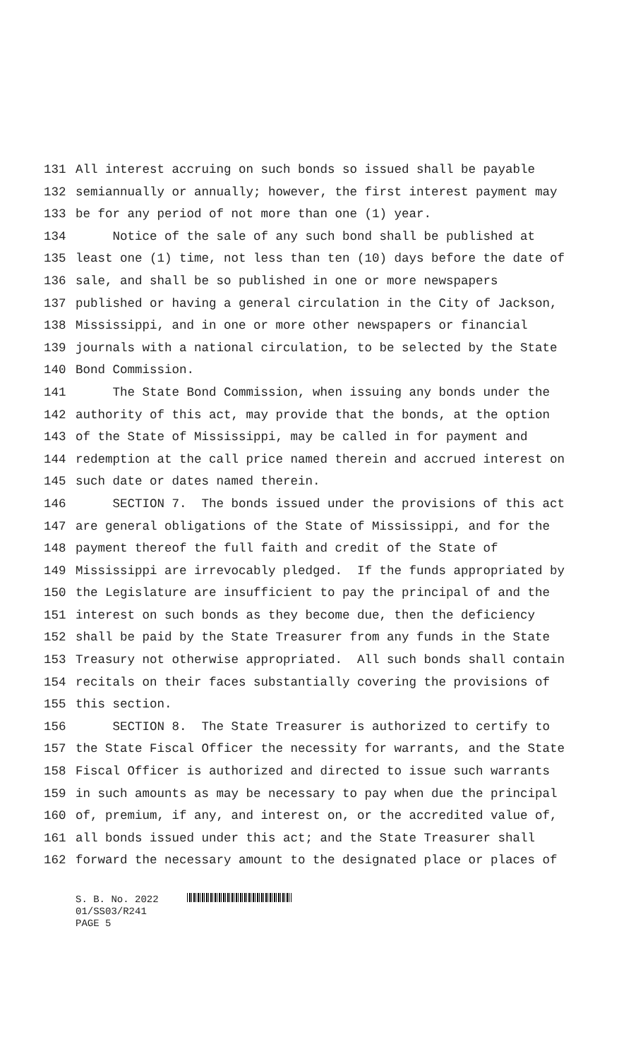131 All interest accruing on such bonds so issued shall be payable
132 semiannually or annually; however, the first interest payment may
133 be for any period of not more than one (1) year.
134 Notice of the sale of any such bond shall be published at
135 least one (1) time, not less than ten (10) days before the date of
136 sale, and shall be so published in one or more newspapers
137 published or having a general circulation in the City of Jackson,
138 Mississippi, and in one or more other newspapers or financial
139 journals with a national circulation, to be selected by the State
140 Bond Commission.
141 The State Bond Commission, when issuing any bonds under the
142 authority of this act, may provide that the bonds, at the option
143 of the State of Mississippi, may be called in for payment and
144 redemption at the call price named therein and accrued interest on
145 such date or dates named therein.
146 SECTION 7. The bonds issued under the provisions of this act
147 are general obligations of the State of Mississippi, and for the
148 payment thereof the full faith and credit of the State of
149 Mississippi are irrevocably pledged. If the funds appropriated by
150 the Legislature are insufficient to pay the principal of and the
151 interest on such bonds as they become due, then the deficiency
152 shall be paid by the State Treasurer from any funds in the State
153 Treasury not otherwise appropriated. All such bonds shall contain
154 recitals on their faces substantially covering the provisions of
155 this section.
156 SECTION 8. The State Treasurer is authorized to certify to
157 the State Fiscal Officer the necessity for warrants, and the State
158 Fiscal Officer is authorized and directed to issue such warrants
159 in such amounts as may be necessary to pay when due the principal
160 of, premium, if any, and interest on, or the accredited value of,
161 all bonds issued under this act; and the State Treasurer shall
162 forward the necessary amount to the designated place or places of
S. B. No. 2022
01/SS03/R241
PAGE 5